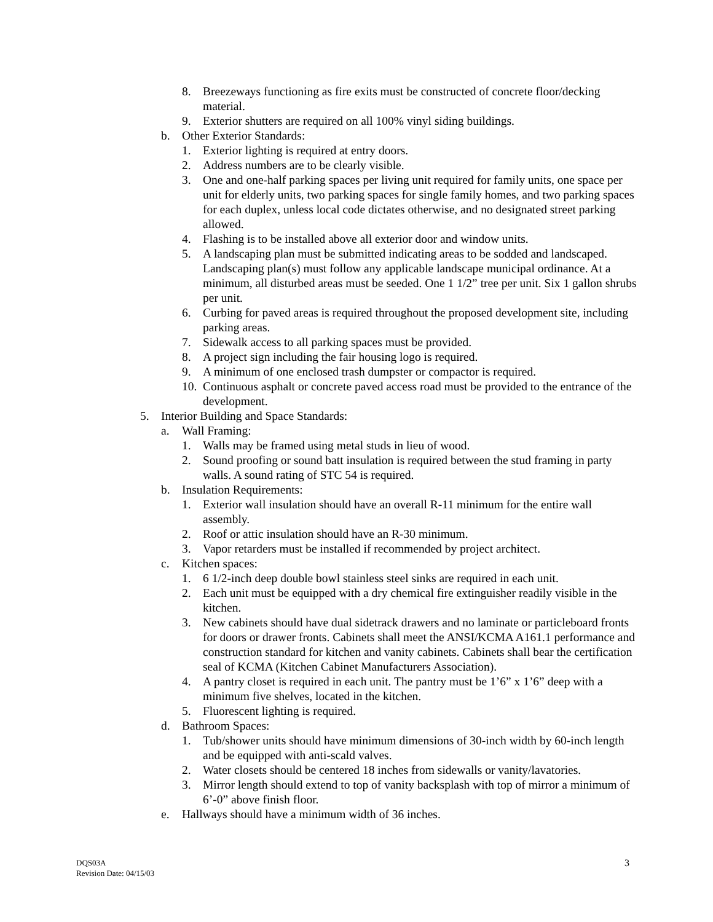8. Breezeways functioning as fire exits must be constructed of concrete floor/decking material.
9. Exterior shutters are required on all 100% vinyl siding buildings.
b. Other Exterior Standards:
1. Exterior lighting is required at entry doors.
2. Address numbers are to be clearly visible.
3. One and one-half parking spaces per living unit required for family units, one space per unit for elderly units, two parking spaces for single family homes, and two parking spaces for each duplex, unless local code dictates otherwise, and no designated street parking allowed.
4. Flashing is to be installed above all exterior door and window units.
5. A landscaping plan must be submitted indicating areas to be sodded and landscaped. Landscaping plan(s) must follow any applicable landscape municipal ordinance. At a minimum, all disturbed areas must be seeded. One 1 1/2” tree per unit. Six 1 gallon shrubs per unit.
6. Curbing for paved areas is required throughout the proposed development site, including parking areas.
7. Sidewalk access to all parking spaces must be provided.
8. A project sign including the fair housing logo is required.
9. A minimum of one enclosed trash dumpster or compactor is required.
10. Continuous asphalt or concrete paved access road must be provided to the entrance of the development.
5. Interior Building and Space Standards:
a. Wall Framing:
1. Walls may be framed using metal studs in lieu of wood.
2. Sound proofing or sound batt insulation is required between the stud framing in party walls. A sound rating of STC 54 is required.
b. Insulation Requirements:
1. Exterior wall insulation should have an overall R-11 minimum for the entire wall assembly.
2. Roof or attic insulation should have an R-30 minimum.
3. Vapor retarders must be installed if recommended by project architect.
c. Kitchen spaces:
1. 6 1/2-inch deep double bowl stainless steel sinks are required in each unit.
2. Each unit must be equipped with a dry chemical fire extinguisher readily visible in the kitchen.
3. New cabinets should have dual sidetrack drawers and no laminate or particleboard fronts for doors or drawer fronts. Cabinets shall meet the ANSI/KCMA A161.1 performance and construction standard for kitchen and vanity cabinets. Cabinets shall bear the certification seal of KCMA (Kitchen Cabinet Manufacturers Association).
4. A pantry closet is required in each unit. The pantry must be 1’6” x 1’6” deep with a minimum five shelves, located in the kitchen.
5. Fluorescent lighting is required.
d. Bathroom Spaces:
1. Tub/shower units should have minimum dimensions of 30-inch width by 60-inch length and be equipped with anti-scald valves.
2. Water closets should be centered 18 inches from sidewalls or vanity/lavatories.
3. Mirror length should extend to top of vanity backsplash with top of mirror a minimum of 6’-0” above finish floor.
e. Hallways should have a minimum width of 36 inches.
DQS03A
Revision Date: 04/15/03
3